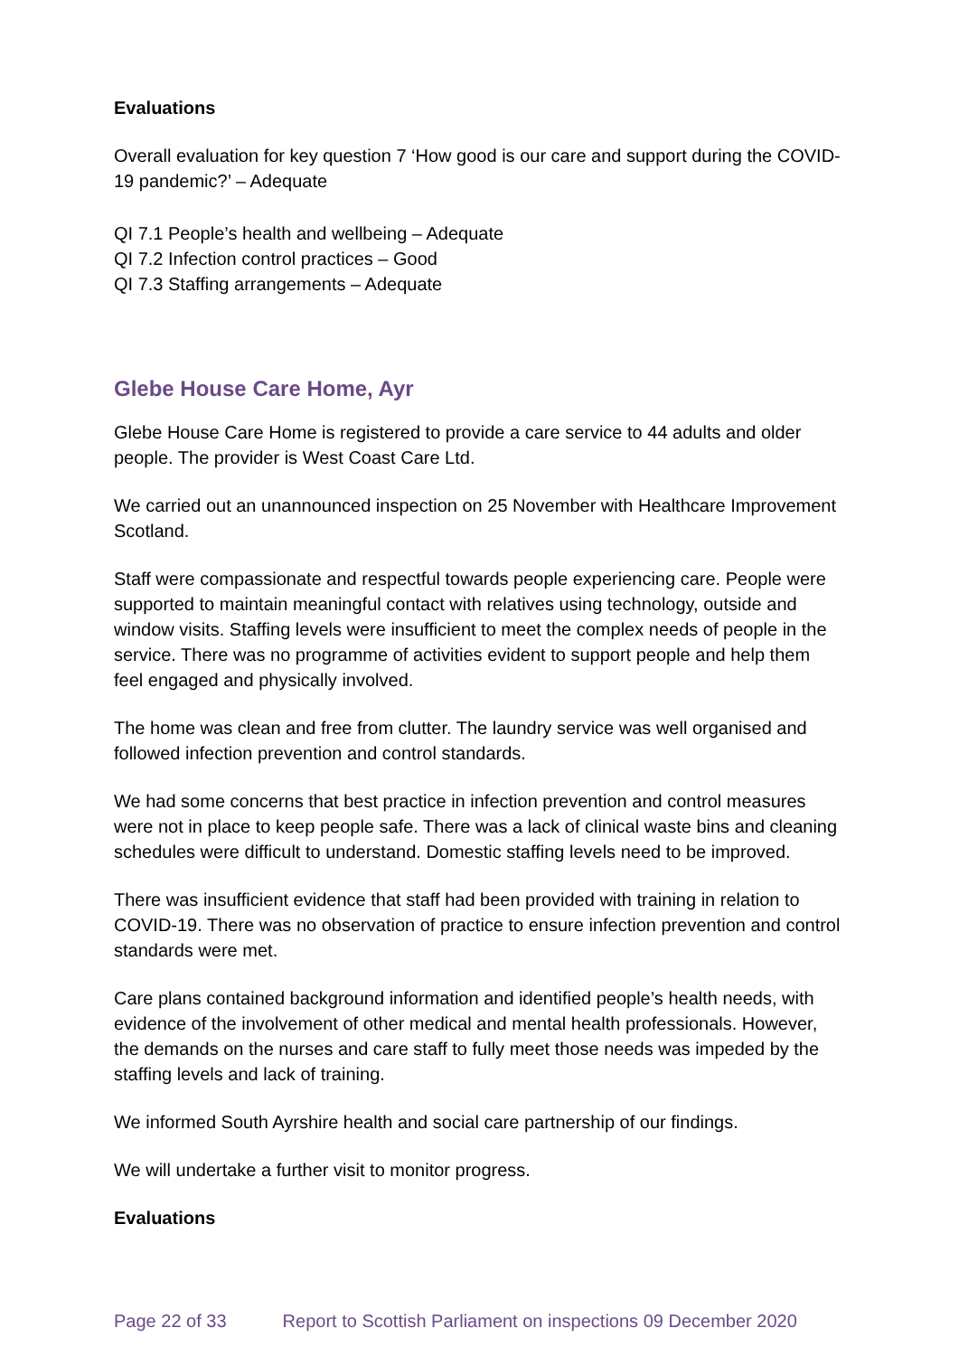Evaluations
Overall evaluation for key question 7 ‘How good is our care and support during the COVID-19 pandemic?’ – Adequate
QI 7.1 People’s health and wellbeing – Adequate
QI 7.2 Infection control practices – Good
QI 7.3 Staffing arrangements – Adequate
Glebe House Care Home, Ayr
Glebe House Care Home is registered to provide a care service to 44 adults and older people. The provider is West Coast Care Ltd.
We carried out an unannounced inspection on 25 November with Healthcare Improvement Scotland.
Staff were compassionate and respectful towards people experiencing care. People were supported to maintain meaningful contact with relatives using technology, outside and window visits. Staffing levels were insufficient to meet the complex needs of people in the service. There was no programme of activities evident to support people and help them feel engaged and physically involved.
The home was clean and free from clutter. The laundry service was well organised and followed infection prevention and control standards.
We had some concerns that best practice in infection prevention and control measures were not in place to keep people safe. There was a lack of clinical waste bins and cleaning schedules were difficult to understand. Domestic staffing levels need to be improved.
There was insufficient evidence that staff had been provided with training in relation to COVID-19. There was no observation of practice to ensure infection prevention and control standards were met.
Care plans contained background information and identified people’s health needs, with evidence of the involvement of other medical and mental health professionals. However, the demands on the nurses and care staff to fully meet those needs was impeded by the staffing levels and lack of training.
We informed South Ayrshire health and social care partnership of our findings.
We will undertake a further visit to monitor progress.
Evaluations
Page 22 of 33 Report to Scottish Parliament on inspections 09 December 2020